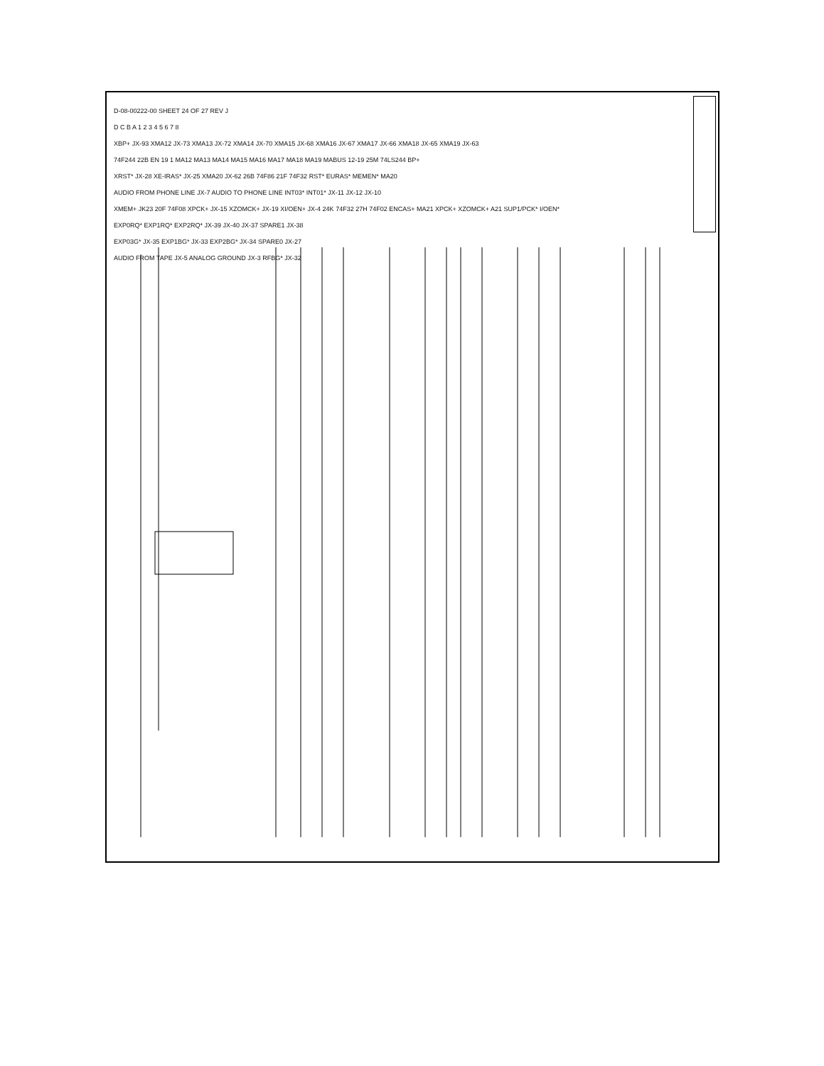D-08-00222-00 SHEET 24 OF 27 REV J
D C B A 1 2 3 4 5 6 7 8
XBP+ JX-93 XMA12 JX-73 XMA13 JX-72 XMA14 JX-70 XMA15 JX-68 XMA16 JX-67 XMA17 JX-66 XMA18 JX-65 XMA19 JX-63
74F244 22B EN 19 1 MA12 MA13 MA14 MA15 MA16 MA17 MA18 MA19 MABUS 12-19 25M 74LS244 BP+
XRST* JX-28 XE-IRAS* JX-25 XMA20 JX-62 26B 74F86 21F 74F32 RST* EURAS* MEMEN* MA20
AUDIO FROM PHONE LINE JX-7 AUDIO TO PHONE LINE INT03* INT01* JX-11 JX-12 JX-10
XMEM+ JK23 20F 74F08 XPCK+ JX-15 XZOMCK+ JX-19 XI/OEN+ JX-4 24K 74F32 27H 74F02 ENCAS+ MA21 XPCK+ XZOMCK+ A21 SUP1/PCK* I/OEN*
EXP0RQ* EXP1RQ* EXP2RQ* JX-39 JX-40 JX-37 SPARE1 JX-38
EXP03G* JX-35 EXP1BG* JX-33 EXP2BG* JX-34 SPARE0 JX-27
AUDIO FROM TAPE JX-5 ANALOG GROUND JX-3 RFBG* JX-32